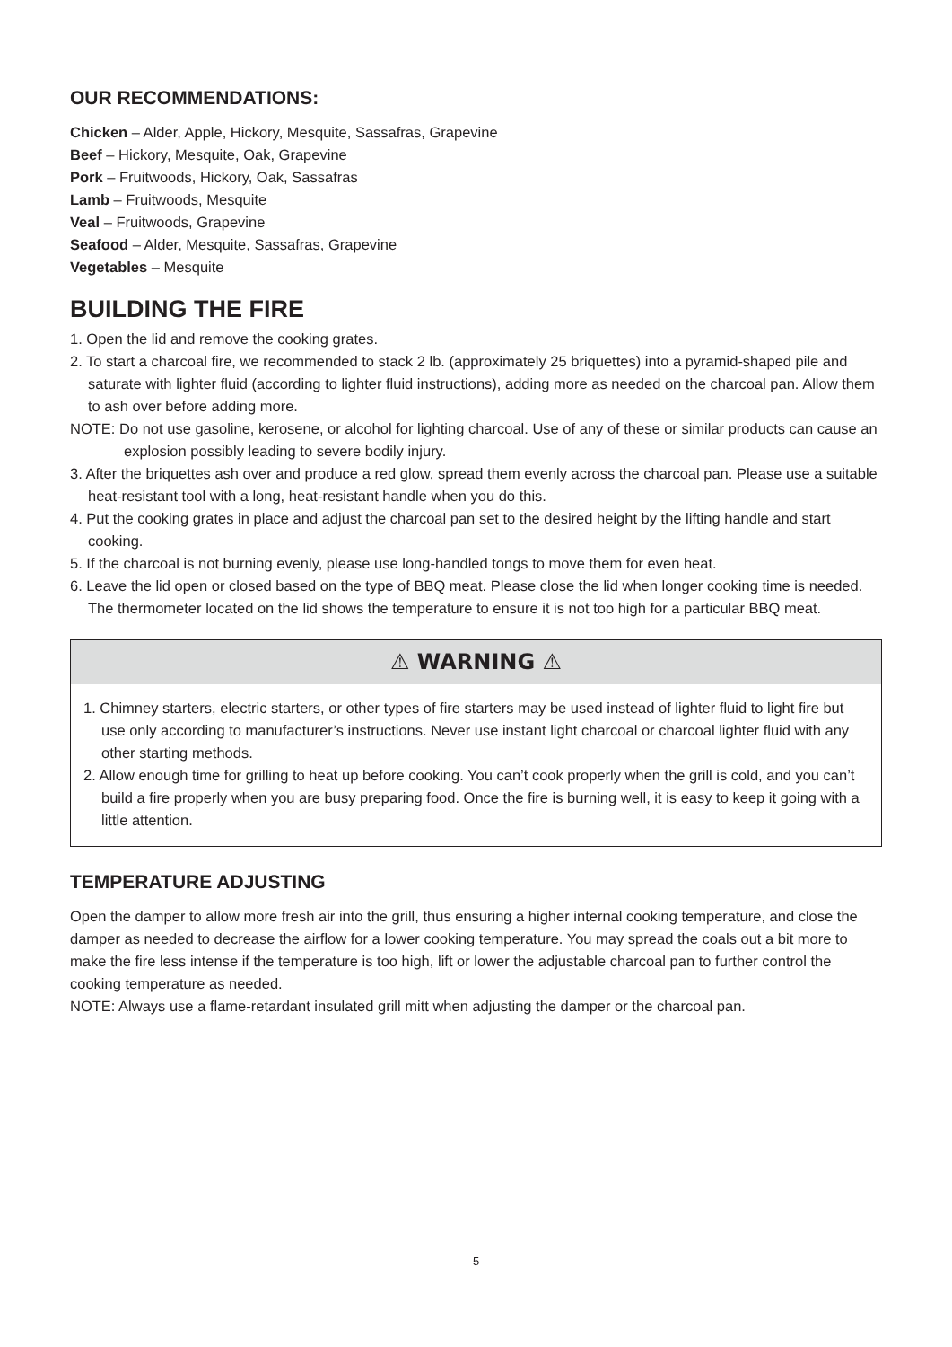OUR RECOMMENDATIONS:
Chicken – Alder, Apple, Hickory, Mesquite, Sassafras, Grapevine
Beef – Hickory, Mesquite, Oak, Grapevine
Pork – Fruitwoods, Hickory, Oak, Sassafras
Lamb – Fruitwoods, Mesquite
Veal – Fruitwoods, Grapevine
Seafood – Alder, Mesquite, Sassafras, Grapevine
Vegetables – Mesquite
BUILDING THE FIRE
1. Open the lid and remove the cooking grates.
2. To start a charcoal fire, we recommended to stack 2 lb. (approximately 25 briquettes) into a pyramid-shaped pile and saturate with lighter fluid (according to lighter fluid instructions), adding more as needed on the charcoal pan. Allow them to ash over before adding more.
NOTE: Do not use gasoline, kerosene, or alcohol for lighting charcoal. Use of any of these or similar products can cause an explosion possibly leading to severe bodily injury.
3. After the briquettes ash over and produce a red glow, spread them evenly across the charcoal pan. Please use a suitable heat-resistant tool with a long, heat-resistant handle when you do this.
4. Put the cooking grates in place and adjust the charcoal pan set to the desired height by the lifting handle and start cooking.
5. If the charcoal is not burning evenly, please use long-handled tongs to move them for even heat.
6. Leave the lid open or closed based on the type of BBQ meat. Please close the lid when longer cooking time is needed. The thermometer located on the lid shows the temperature to ensure it is not too high for a particular BBQ meat.
⚠ WARNING ⚠
1. Chimney starters, electric starters, or other types of fire starters may be used instead of lighter fluid to light fire but use only according to manufacturer’s instructions. Never use instant light charcoal or charcoal lighter fluid with any other starting methods.
2. Allow enough time for grilling to heat up before cooking. You can’t cook properly when the grill is cold, and you can’t build a fire properly when you are busy preparing food. Once the fire is burning well, it is easy to keep it going with a little attention.
TEMPERATURE ADJUSTING
Open the damper to allow more fresh air into the grill, thus ensuring a higher internal cooking temperature, and close the damper as needed to decrease the airflow for a lower cooking temperature. You may spread the coals out a bit more to make the fire less intense if the temperature is too high, lift or lower the adjustable charcoal pan to further control the cooking temperature as needed.
NOTE: Always use a flame-retardant insulated grill mitt when adjusting the damper or the charcoal pan.
5